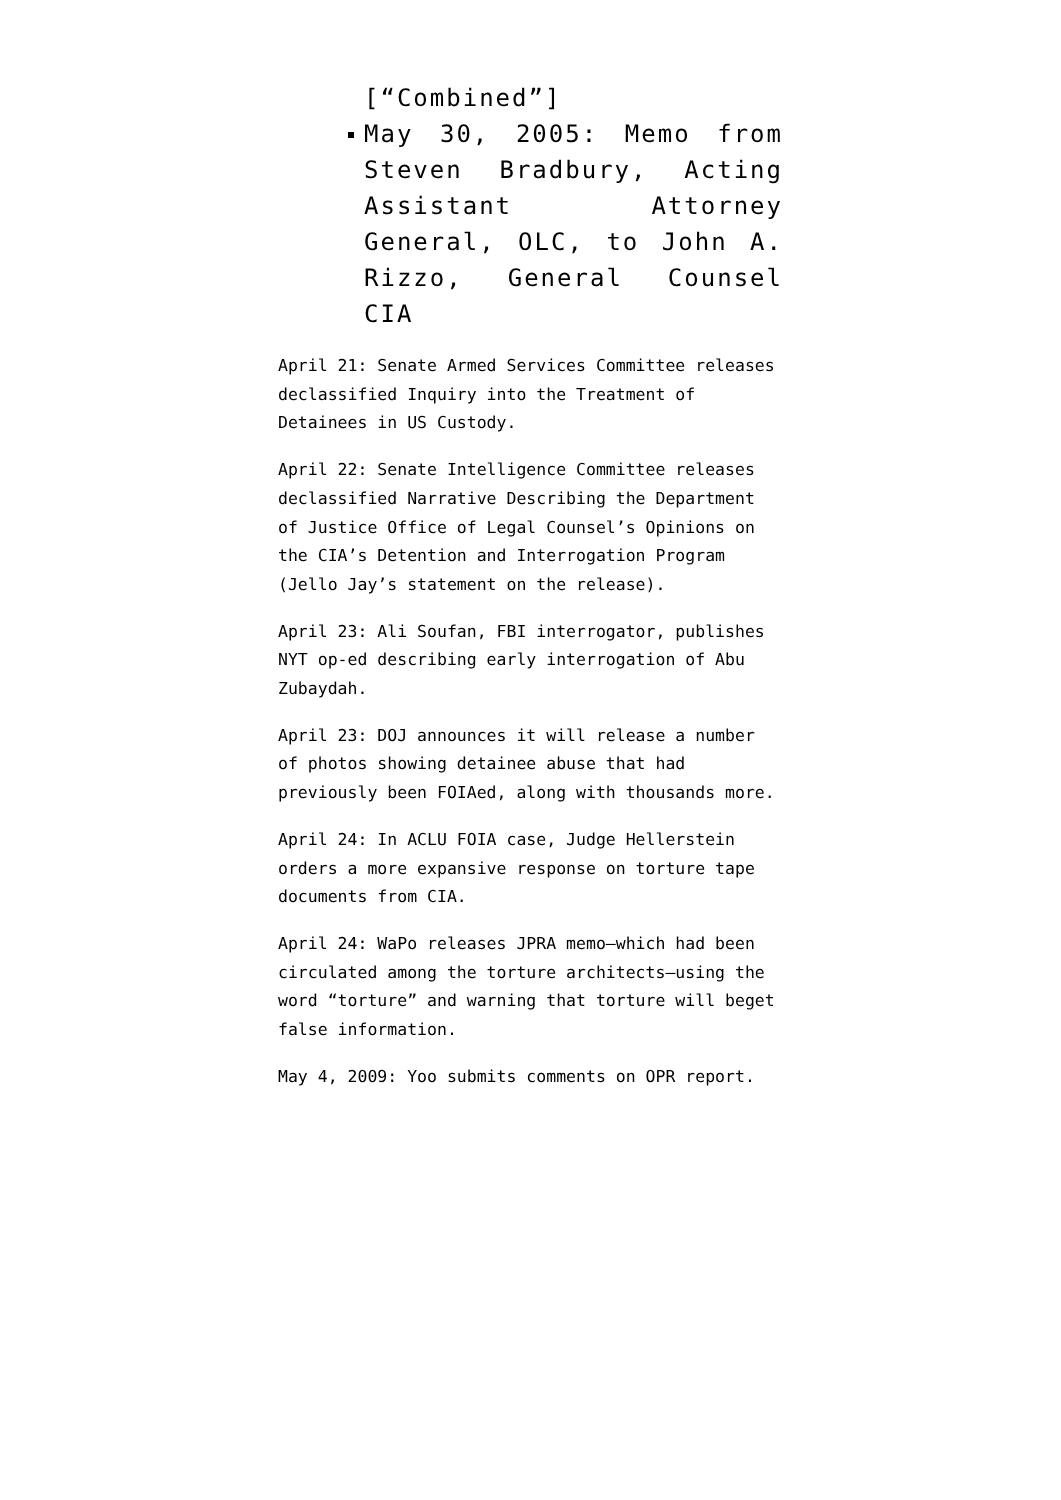[“Combined”]
May 30, 2005: Memo from Steven Bradbury, Acting Assistant Attorney General, OLC, to John A. Rizzo, General Counsel CIA
April 21: Senate Armed Services Committee releases declassified Inquiry into the Treatment of Detainees in US Custody.
April 22: Senate Intelligence Committee releases declassified Narrative Describing the Department of Justice Office of Legal Counsel’s Opinions on the CIA’s Detention and Interrogation Program (Jello Jay’s statement on the release).
April 23: Ali Soufan, FBI interrogator, publishes NYT op-ed describing early interrogation of Abu Zubaydah.
April 23: DOJ announces it will release a number of photos showing detainee abuse that had previously been FOIAed, along with thousands more.
April 24: In ACLU FOIA case, Judge Hellerstein orders a more expansive response on torture tape documents from CIA.
April 24: WaPo releases JPRA memo–which had been circulated among the torture architects–using the word “torture” and warning that torture will beget false information.
May 4, 2009: Yoo submits comments on OPR report.